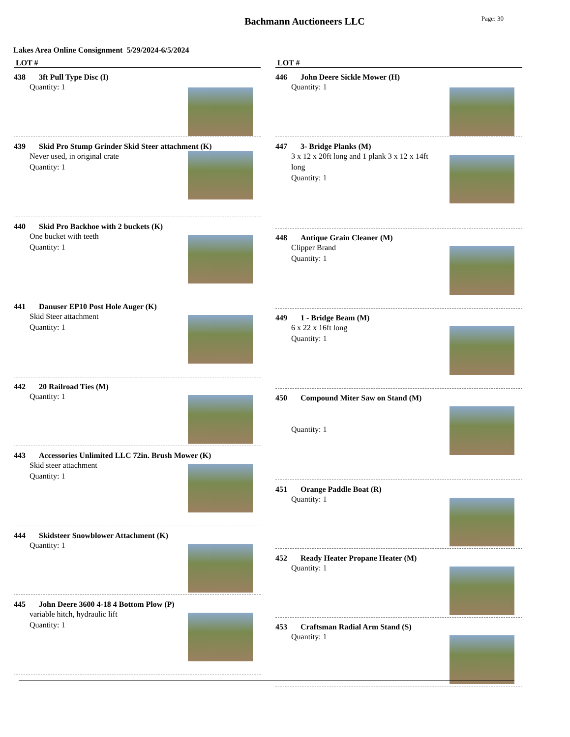Bachmann Auctioneers LLC
Page: 30
Lakes Area Online Consignment 5/29/2024-6/5/2024
LOT #
438 3ft Pull Type Disc (I)
Quantity: 1
439 Skid Pro Stump Grinder Skid Steer attachment (K)
Never used, in original crate
Quantity: 1
440 Skid Pro Backhoe with 2 buckets (K)
One bucket with teeth
Quantity: 1
441 Danuser EP10 Post Hole Auger (K)
Skid Steer attachment
Quantity: 1
442 20 Railroad Ties (M)
Quantity: 1
443 Accessories Unlimited LLC 72in. Brush Mower (K)
Skid steer attachment
Quantity: 1
444 Skidsteer Snowblower Attachment (K)
Quantity: 1
445 John Deere 3600 4-18 4 Bottom Plow (P)
variable hitch, hydraulic lift
Quantity: 1
LOT #
446 John Deere Sickle Mower (H)
Quantity: 1
447 3- Bridge Planks (M)
3 x 12 x 20ft long and 1 plank 3 x 12 x 14ft long
Quantity: 1
448 Antique Grain Cleaner (M)
Clipper Brand
Quantity: 1
449 1 - Bridge Beam (M)
6 x 22 x 16ft long
Quantity: 1
450 Compound Miter Saw on Stand (M)
Quantity: 1
451 Orange Paddle Boat (R)
Quantity: 1
452 Ready Heater Propane Heater (M)
Quantity: 1
453 Craftsman Radial Arm Stand (S)
Quantity: 1